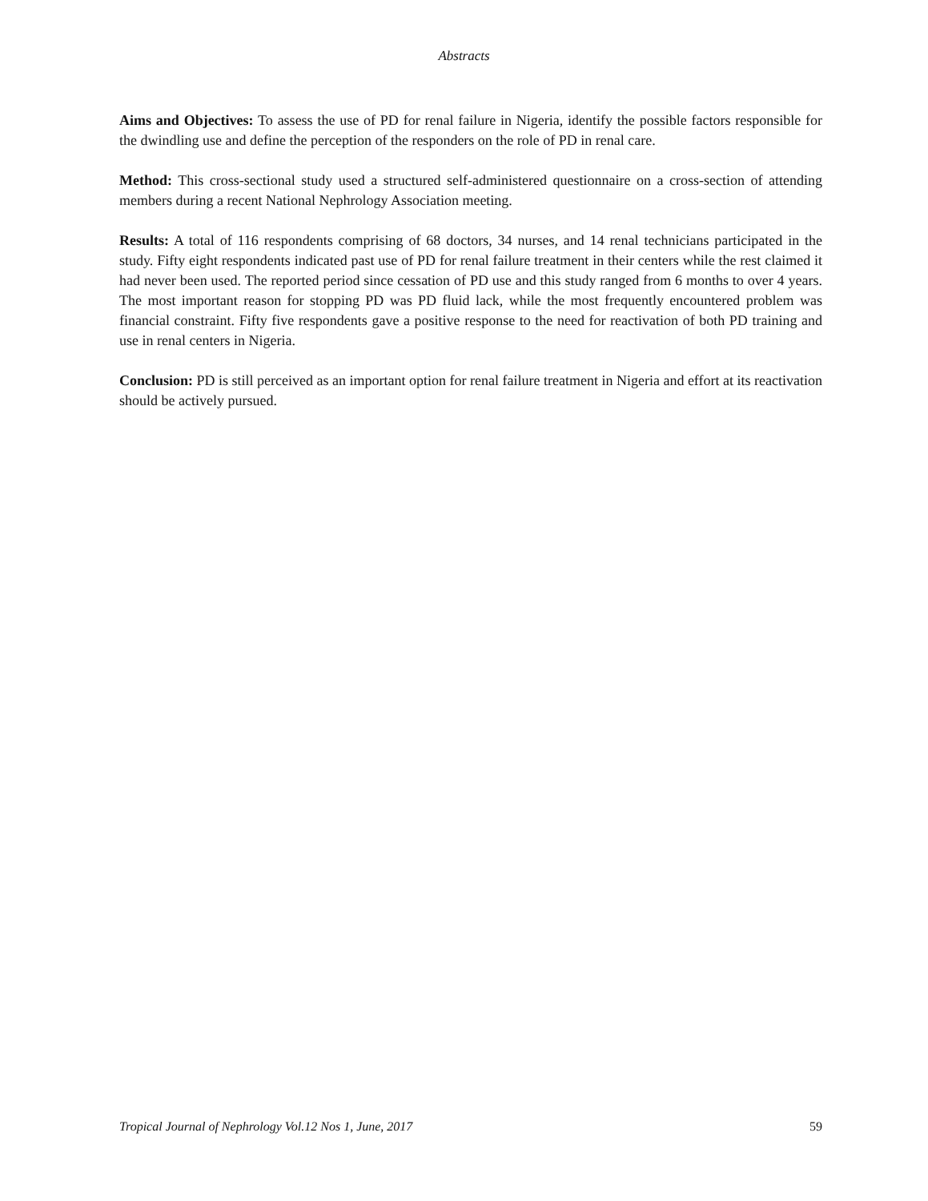Abstracts
Aims and Objectives: To assess the use of PD for renal failure in Nigeria, identify the possible factors responsible for the dwindling use and define the perception of the responders on the role of PD in renal care.
Method: This cross-sectional study used a structured self-administered questionnaire on a cross-section of attending members during a recent National Nephrology Association meeting.
Results: A total of 116 respondents comprising of 68 doctors, 34 nurses, and 14 renal technicians participated in the study. Fifty eight respondents indicated past use of PD for renal failure treatment in their centers while the rest claimed it had never been used. The reported period since cessation of PD use and this study ranged from 6 months to over 4 years. The most important reason for stopping PD was PD fluid lack, while the most frequently encountered problem was financial constraint. Fifty five respondents gave a positive response to the need for reactivation of both PD training and use in renal centers in Nigeria.
Conclusion: PD is still perceived as an important option for renal failure treatment in Nigeria and effort at its reactivation should be actively pursued.
Tropical Journal of Nephrology Vol.12 Nos 1, June, 2017 59